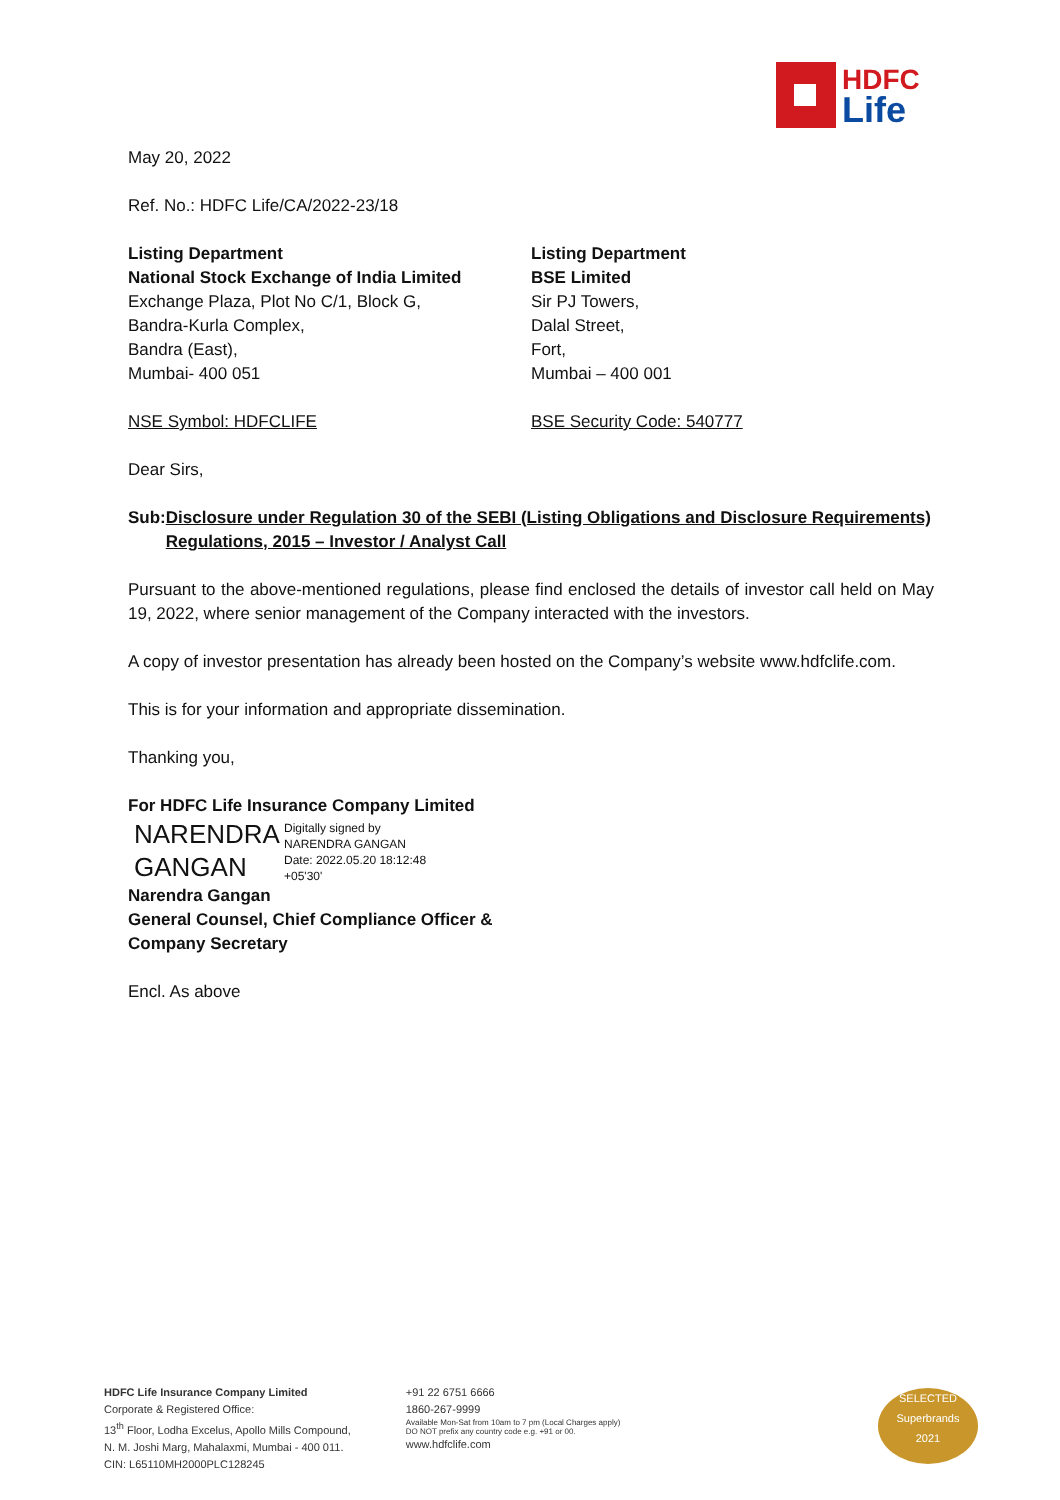HDFC
Life
May 20, 2022
Ref. No.: HDFC Life/CA/2022-23/18
Listing Department
National Stock Exchange of India Limited
Exchange Plaza, Plot No C/1, Block G,
Bandra-Kurla Complex,
Bandra (East),
Mumbai- 400 051
NSE Symbol: HDFCLIFE
Listing Department
BSE Limited
Sir PJ Towers,
Dalal Street,
Fort,
Mumbai – 400 001
BSE Security Code: 540777
Dear Sirs,
Sub: Disclosure under Regulation 30 of the SEBI (Listing Obligations and Disclosure Requirements) Regulations, 2015 – Investor / Analyst Call
Pursuant to the above-mentioned regulations, please find enclosed the details of investor call held on May 19, 2022, where senior management of the Company interacted with the investors.
A copy of investor presentation has already been hosted on the Company’s website www.hdfclife.com.
This is for your information and appropriate dissemination.
Thanking you,
For HDFC Life Insurance Company Limited
NARENDRA GANGAN
Digitally signed by
NARENDRA GANGAN
Date: 2022.05.20 18:12:48
+05'30'
Narendra Gangan
General Counsel, Chief Compliance Officer &
Company Secretary
Encl. As above
HDFC Life Insurance Company Limited
Corporate & Registered Office:
13<sup>th</sup> Floor, Lodha Excelus, Apollo Mills Compound,
N. M. Joshi Marg, Mahalaxmi, Mumbai - 400 011.
CIN: L65110MH2000PLC128245
+91 22 6751 6666
1860-267-9999
Available Mon-Sat from 10am to 7 pm (Local Charges apply)
DO NOT prefix any country code e.g. +91 or 00.
www.hdfclife.com
SELECTED
Superbrands
2021